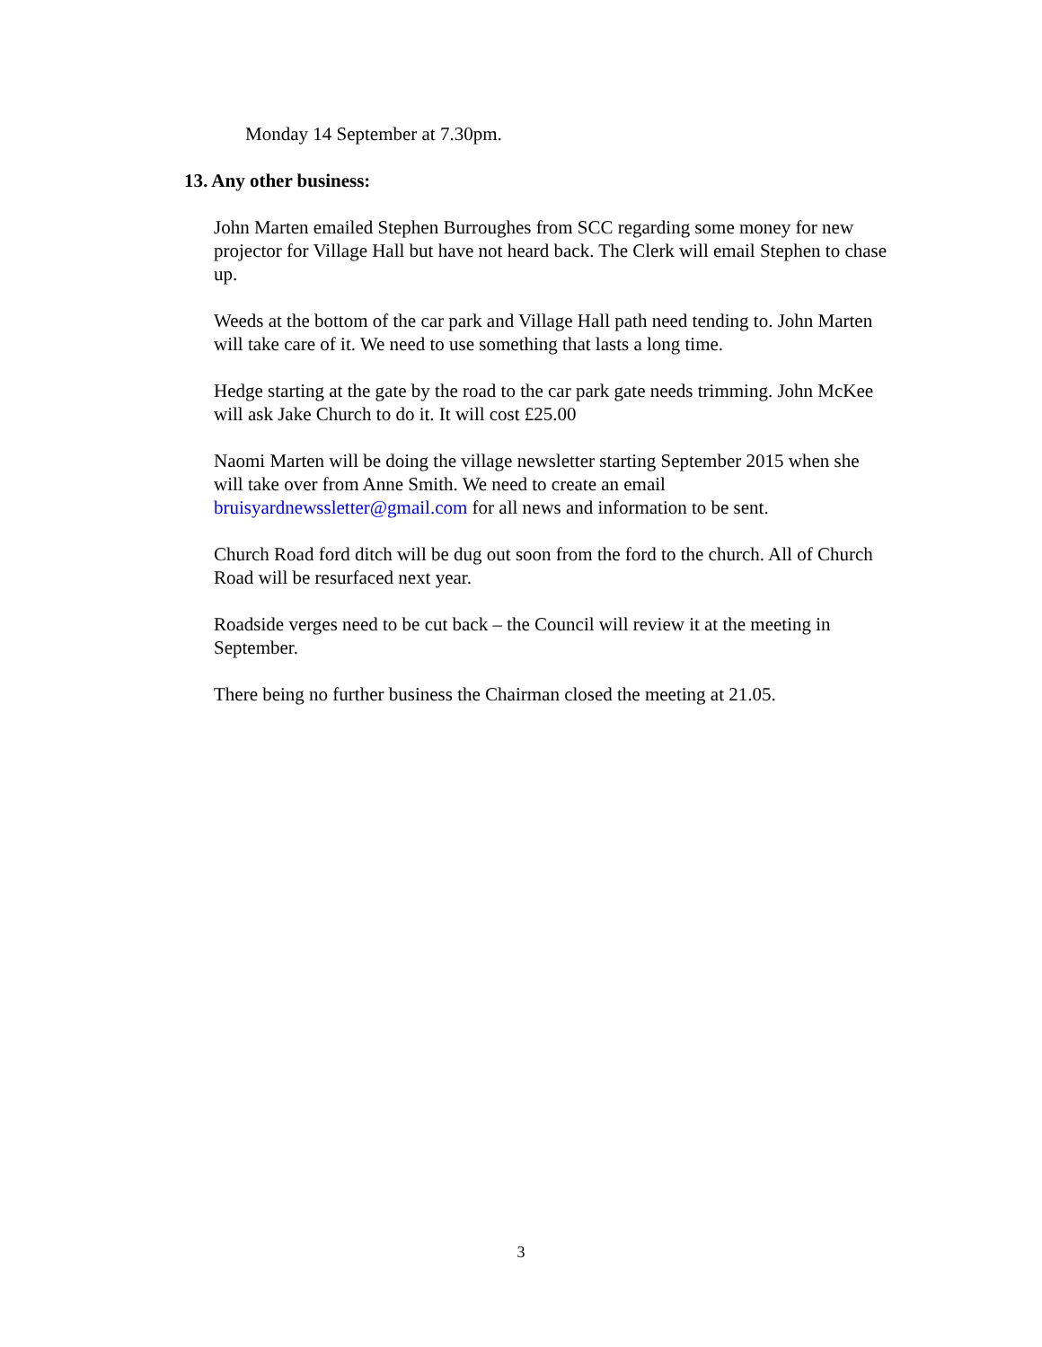Monday 14 September at 7.30pm.
13. Any other business:
John Marten emailed Stephen Burroughes from SCC regarding some money for new projector for Village Hall but have not heard back. The Clerk will email Stephen to chase up.
Weeds at the bottom of the car park and Village Hall path need tending to. John Marten will take care of it. We need to use something that lasts a long time.
Hedge starting at the gate by the road to the car park gate needs trimming. John McKee will ask Jake Church to do it. It will cost £25.00
Naomi Marten will be doing the village newsletter starting September 2015 when she will take over from Anne Smith. We need to create an email bruisyardnewssletter@gmail.com for all news and information to be sent.
Church Road ford ditch will be dug out soon from the ford to the church. All of Church Road will be resurfaced next year.
Roadside verges need to be cut back – the Council will review it at the meeting in September.
There being no further business the Chairman closed the meeting at 21.05.
3